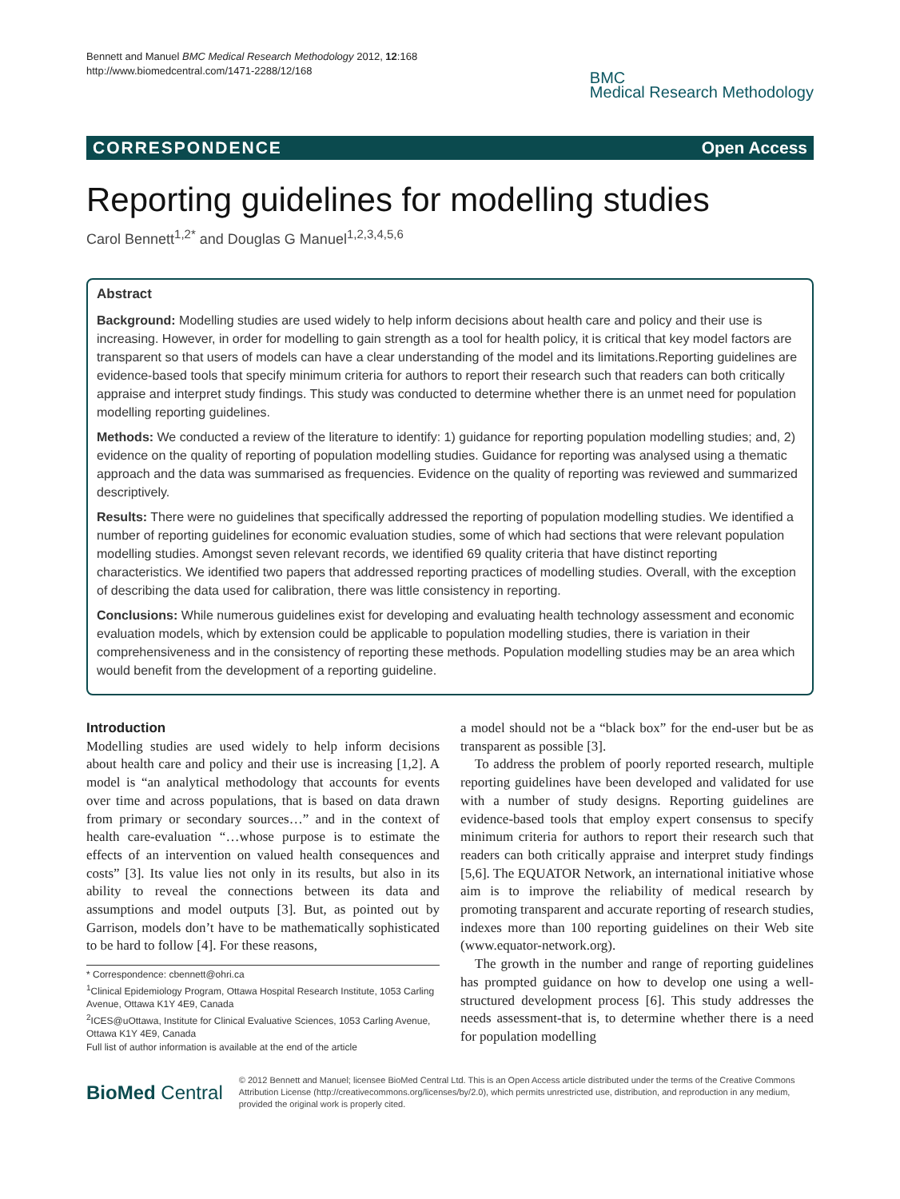Bennett and Manuel BMC Medical Research Methodology 2012, 12:168
http://www.biomedcentral.com/1471-2288/12/168
BMC
Medical Research Methodology
CORRESPONDENCE Open Access
Reporting guidelines for modelling studies
Carol Bennett<sup>1,2*</sup> and Douglas G Manuel<sup>1,2,3,4,5,6</sup>
Abstract
Background: Modelling studies are used widely to help inform decisions about health care and policy and their use is increasing. However, in order for modelling to gain strength as a tool for health policy, it is critical that key model factors are transparent so that users of models can have a clear understanding of the model and its limitations.Reporting guidelines are evidence-based tools that specify minimum criteria for authors to report their research such that readers can both critically appraise and interpret study findings. This study was conducted to determine whether there is an unmet need for population modelling reporting guidelines.
Methods: We conducted a review of the literature to identify: 1) guidance for reporting population modelling studies; and, 2) evidence on the quality of reporting of population modelling studies. Guidance for reporting was analysed using a thematic approach and the data was summarised as frequencies. Evidence on the quality of reporting was reviewed and summarized descriptively.
Results: There were no guidelines that specifically addressed the reporting of population modelling studies. We identified a number of reporting guidelines for economic evaluation studies, some of which had sections that were relevant population modelling studies. Amongst seven relevant records, we identified 69 quality criteria that have distinct reporting characteristics. We identified two papers that addressed reporting practices of modelling studies. Overall, with the exception of describing the data used for calibration, there was little consistency in reporting.
Conclusions: While numerous guidelines exist for developing and evaluating health technology assessment and economic evaluation models, which by extension could be applicable to population modelling studies, there is variation in their comprehensiveness and in the consistency of reporting these methods. Population modelling studies may be an area which would benefit from the development of a reporting guideline.
Introduction
Modelling studies are used widely to help inform decisions about health care and policy and their use is increasing [1,2]. A model is “an analytical methodology that accounts for events over time and across populations, that is based on data drawn from primary or secondary sources…” and in the context of health care-evaluation “…whose purpose is to estimate the effects of an intervention on valued health consequences and costs” [3]. Its value lies not only in its results, but also in its ability to reveal the connections between its data and assumptions and model outputs [3]. But, as pointed out by Garrison, models don’t have to be mathematically sophisticated to be hard to follow [4]. For these reasons,
* Correspondence: cbennett@ohri.ca
<sup>1</sup> Clinical Epidemiology Program, Ottawa Hospital Research Institute, 1053 Carling Avenue, Ottawa K1Y 4E9, Canada
<sup>2</sup> ICES@uOttawa, Institute for Clinical Evaluative Sciences, 1053 Carling Avenue, Ottawa K1Y 4E9, Canada
Full list of author information is available at the end of the article
a model should not be a “black box” for the end-user but be as transparent as possible [3].
To address the problem of poorly reported research, multiple reporting guidelines have been developed and validated for use with a number of study designs. Reporting guidelines are evidence-based tools that employ expert consensus to specify minimum criteria for authors to report their research such that readers can both critically appraise and interpret study findings [5,6]. The EQUATOR Network, an international initiative whose aim is to improve the reliability of medical research by promoting transparent and accurate reporting of research studies, indexes more than 100 reporting guidelines on their Web site (www.equator-network.org).
The growth in the number and range of reporting guidelines has prompted guidance on how to develop one using a well-structured development process [6]. This study addresses the needs assessment-that is, to determine whether there is a need for population modelling
BioMed Central
© 2012 Bennett and Manuel; licensee BioMed Central Ltd. This is an Open Access article distributed under the terms of the Creative Commons Attribution License (http://creativecommons.org/licenses/by/2.0), which permits unrestricted use, distribution, and reproduction in any medium, provided the original work is properly cited.